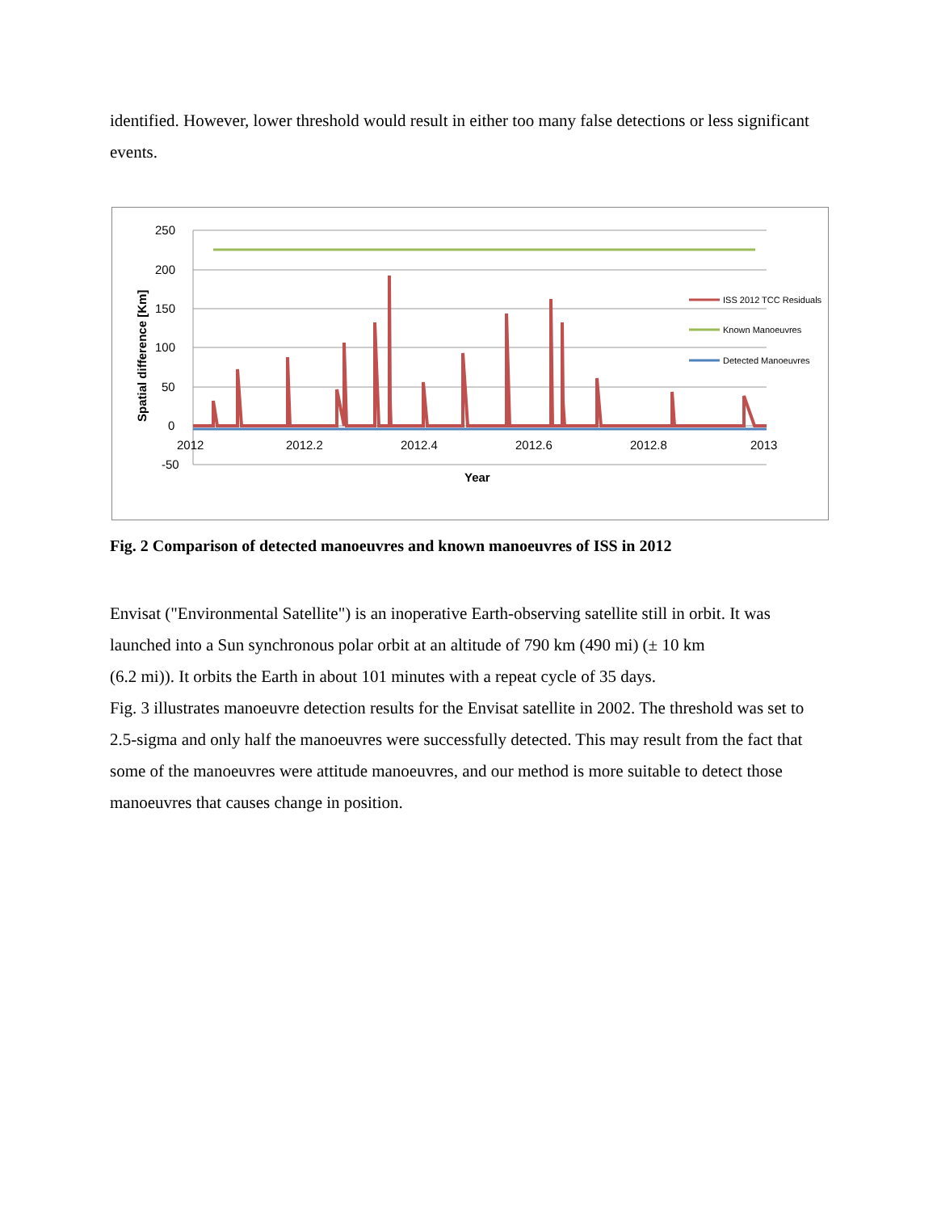identified. However, lower threshold would result in either too many false detections or less significant events.
250
200
150
100
50
0
-50
2012
2012.2
2012.4
2012.6
2012.8
2013
Year
Spatial difference [Km]
ISS 2012 TCC Residuals
Known Manoeuvres
Detected Manoeuvres
Fig. 2 Comparison of detected manoeuvres and known manoeuvres of ISS in 2012
Envisat ("Environmental Satellite") is an inoperative Earth-observing satellite still in orbit. It was launched into a Sun synchronous polar orbit at an altitude of 790 km (490 mi) (± 10 km
(6.2 mi)). It orbits the Earth in about 101 minutes with a repeat cycle of 35 days.
Fig. 3 illustrates manoeuvre detection results for the Envisat satellite in 2002. The threshold was set to 2.5-sigma and only half the manoeuvres were successfully detected. This may result from the fact that some of the manoeuvres were attitude manoeuvres, and our method is more suitable to detect those manoeuvres that causes change in position.